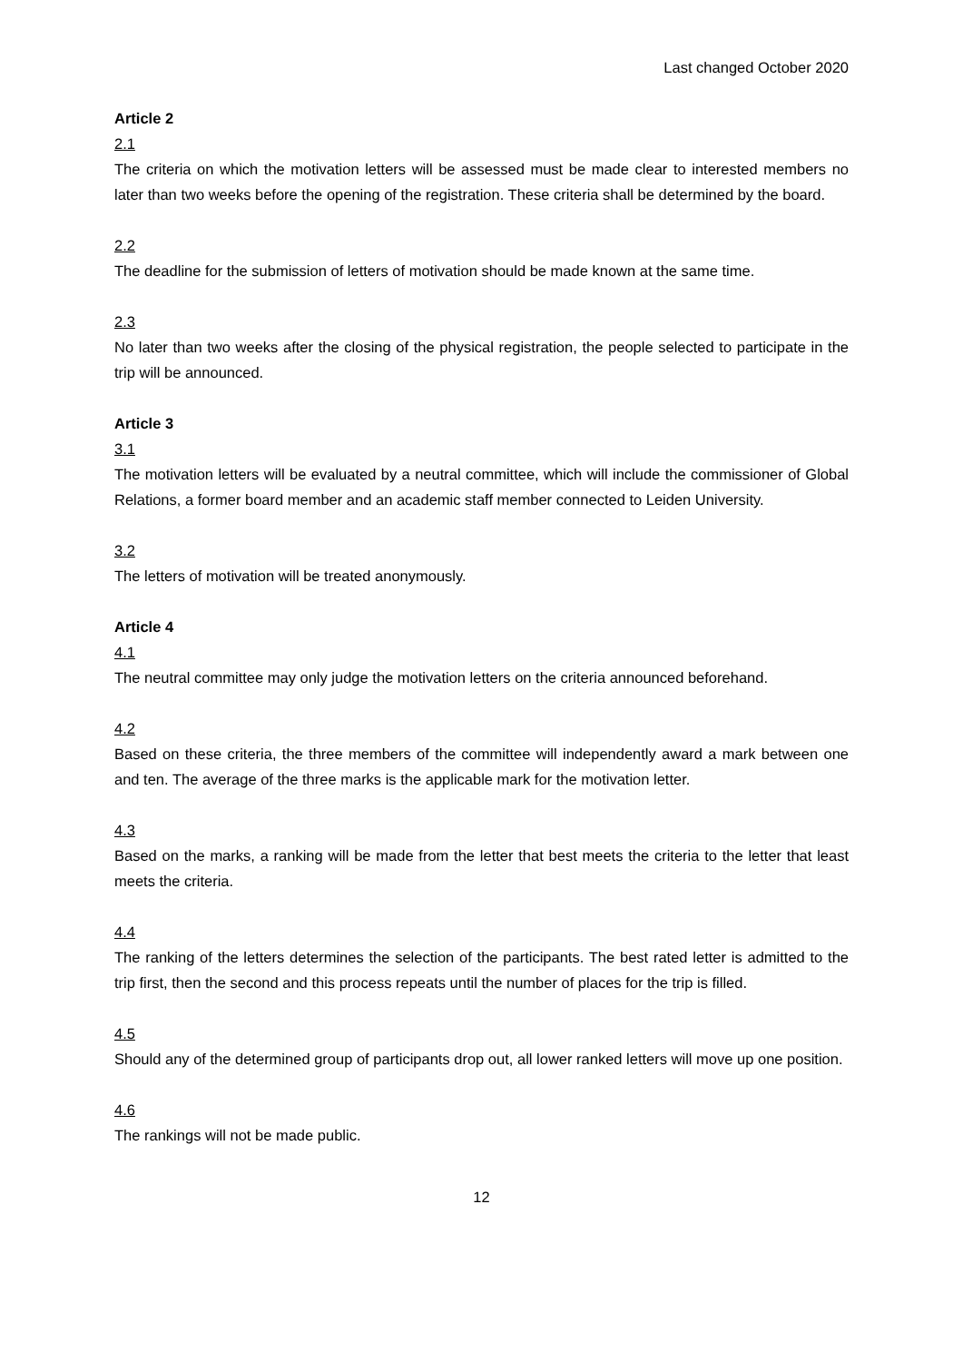Last changed October 2020
Article 2
2.1
The criteria on which the motivation letters will be assessed must be made clear to interested members no later than two weeks before the opening of the registration. These criteria shall be determined by the board.
2.2
The deadline for the submission of letters of motivation should be made known at the same time.
2.3
No later than two weeks after the closing of the physical registration, the people selected to participate in the trip will be announced.
Article 3
3.1
The motivation letters will be evaluated by a neutral committee, which will include the commissioner of Global Relations, a former board member and an academic staff member connected to Leiden University.
3.2
The letters of motivation will be treated anonymously.
Article 4
4.1
The neutral committee may only judge the motivation letters on the criteria announced beforehand.
4.2
Based on these criteria, the three members of the committee will independently award a mark between one and ten. The average of the three marks is the applicable mark for the motivation letter.
4.3
Based on the marks, a ranking will be made from the letter that best meets the criteria to the letter that least meets the criteria.
4.4
The ranking of the letters determines the selection of the participants. The best rated letter is admitted to the trip first, then the second and this process repeats until the number of places for the trip is filled.
4.5
Should any of the determined group of participants drop out, all lower ranked letters will move up one position.
4.6
The rankings will not be made public.
12